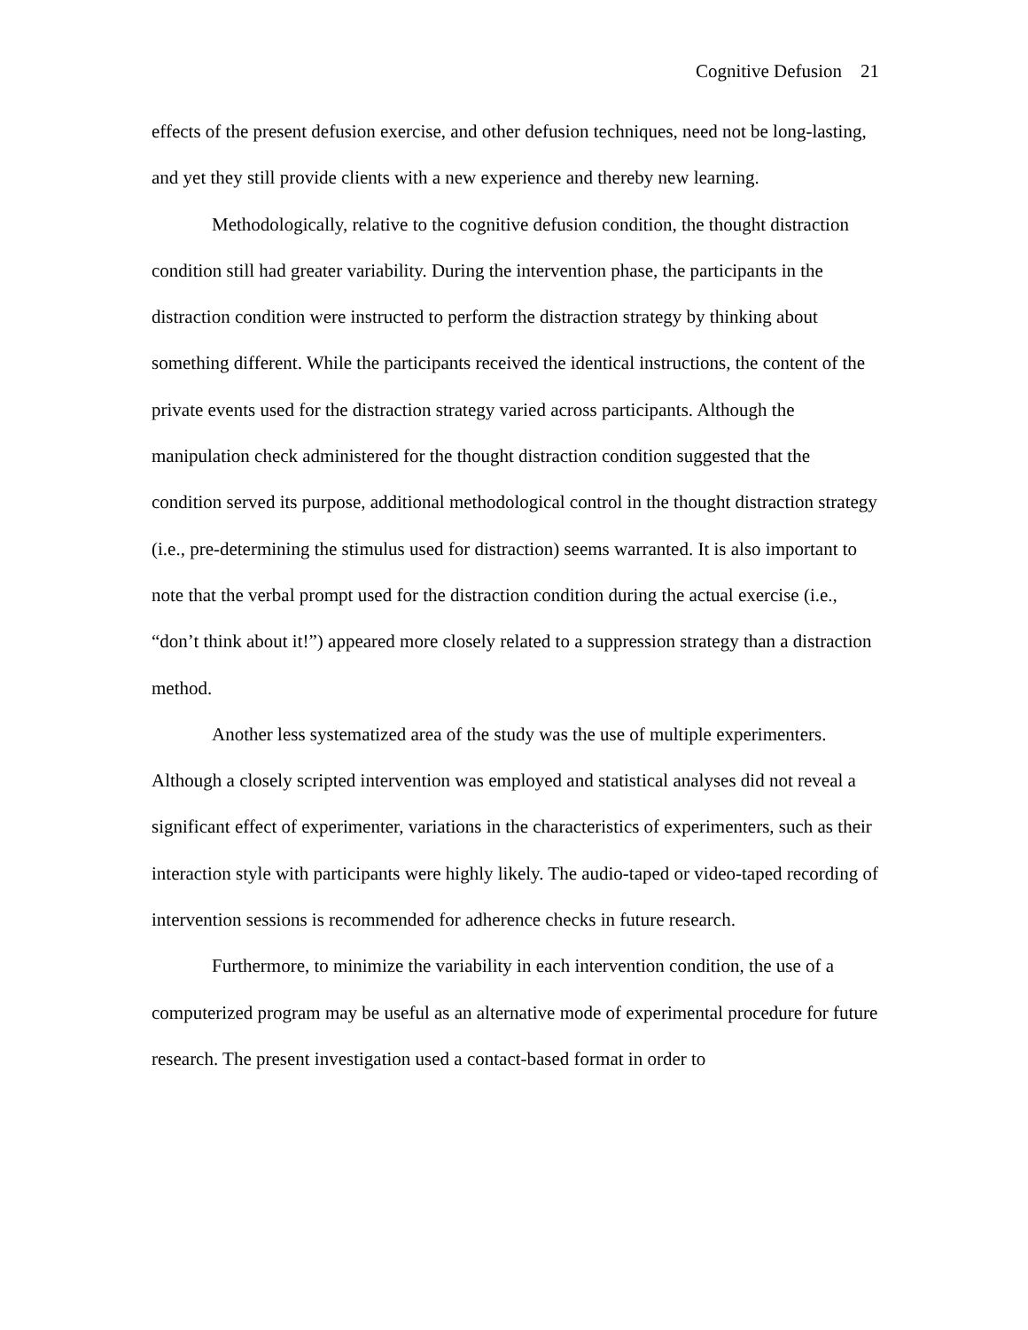Cognitive Defusion 21
effects of the present defusion exercise, and other defusion techniques, need not be long-lasting, and yet they still provide clients with a new experience and thereby new learning.
Methodologically, relative to the cognitive defusion condition, the thought distraction condition still had greater variability. During the intervention phase, the participants in the distraction condition were instructed to perform the distraction strategy by thinking about something different. While the participants received the identical instructions, the content of the private events used for the distraction strategy varied across participants. Although the manipulation check administered for the thought distraction condition suggested that the condition served its purpose, additional methodological control in the thought distraction strategy (i.e., pre-determining the stimulus used for distraction) seems warranted. It is also important to note that the verbal prompt used for the distraction condition during the actual exercise (i.e., “don’t think about it!”) appeared more closely related to a suppression strategy than a distraction method.
Another less systematized area of the study was the use of multiple experimenters. Although a closely scripted intervention was employed and statistical analyses did not reveal a significant effect of experimenter, variations in the characteristics of experimenters, such as their interaction style with participants were highly likely. The audio-taped or video-taped recording of intervention sessions is recommended for adherence checks in future research.
Furthermore, to minimize the variability in each intervention condition, the use of a computerized program may be useful as an alternative mode of experimental procedure for future research. The present investigation used a contact-based format in order to